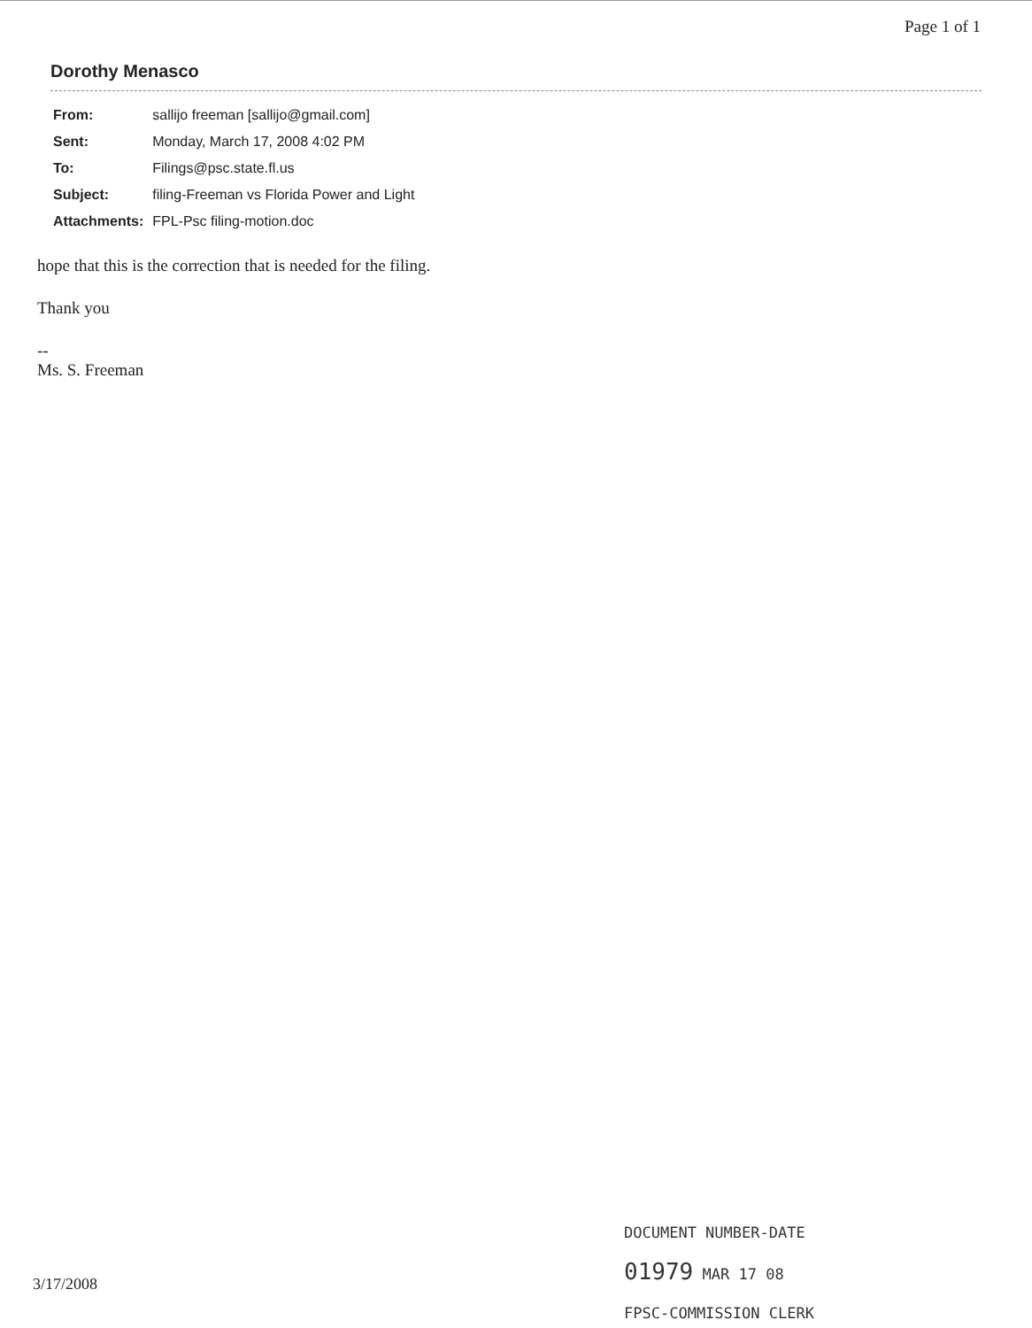Page 1 of 1
Dorothy Menasco
| From: | sallijo freeman [sallijo@gmail.com] |
| Sent: | Monday, March 17, 2008 4:02 PM |
| To: | Filings@psc.state.fl.us |
| Subject: | filing-Freeman vs Florida Power and Light |
| Attachments: | FPL-Psc filing-motion.doc |
hope that this is the correction that is needed for the filing.
Thank you
--
Ms. S. Freeman
DOCUMENT NUMBER-DATE
01979 MAR 17 08
FPSC-COMMISSION CLERK
3/17/2008